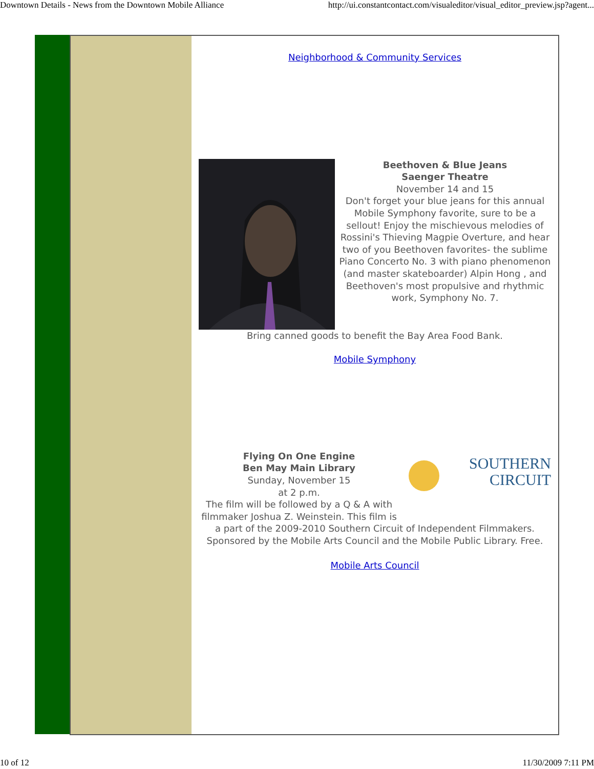Downtown Details - News from the Downtown Mobile Alliance http://ui.constantcontact.com/visualeditor/visual_editor_preview.jsp?agent...
Neighborhood & Community Services
Beethoven & Blue Jeans
Saenger Theatre
November 14 and 15
Don't forget your blue jeans for this annual Mobile Symphony favorite, sure to be a sellout! Enjoy the mischievous melodies of Rossini's Thieving Magpie Overture, and hear two of you Beethoven favorites- the sublime Piano Concerto No. 3 with piano phenomenon (and master skateboarder) Alpin Hong , and Beethoven's most propulsive and rhythmic work, Symphony No. 7.
Bring canned goods to benefit the Bay Area Food Bank.
Mobile Symphony
SOUTHERN
CIRCUIT
Flying On One Engine
Ben May Main Library
Sunday, November 15
at 2 p.m.
The film will be followed by a Q & A with filmmaker Joshua Z. Weinstein. This film is a part of the 2009-2010 Southern Circuit of Independent Filmmakers. Sponsored by the Mobile Arts Council and the Mobile Public Library. Free.
Mobile Arts Council
10 of 12 11/30/2009 7:11 PM